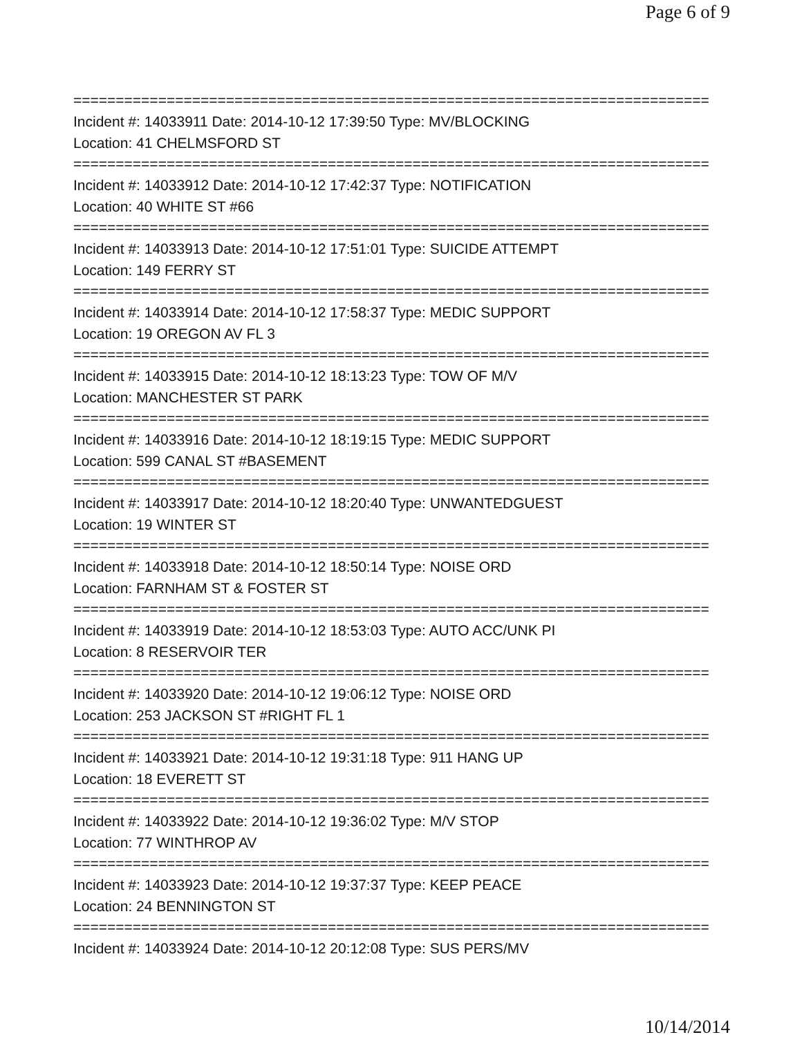Page 6 of 9
===========================================================================
Incident #: 14033911 Date: 2014-10-12 17:39:50 Type: MV/BLOCKING
Location: 41 CHELMSFORD ST
===========================================================================
Incident #: 14033912 Date: 2014-10-12 17:42:37 Type: NOTIFICATION
Location: 40 WHITE ST #66
===========================================================================
Incident #: 14033913 Date: 2014-10-12 17:51:01 Type: SUICIDE ATTEMPT
Location: 149 FERRY ST
===========================================================================
Incident #: 14033914 Date: 2014-10-12 17:58:37 Type: MEDIC SUPPORT
Location: 19 OREGON AV FL 3
===========================================================================
Incident #: 14033915 Date: 2014-10-12 18:13:23 Type: TOW OF M/V
Location: MANCHESTER ST PARK
===========================================================================
Incident #: 14033916 Date: 2014-10-12 18:19:15 Type: MEDIC SUPPORT
Location: 599 CANAL ST #BASEMENT
===========================================================================
Incident #: 14033917 Date: 2014-10-12 18:20:40 Type: UNWANTEDGUEST
Location: 19 WINTER ST
===========================================================================
Incident #: 14033918 Date: 2014-10-12 18:50:14 Type: NOISE ORD
Location: FARNHAM ST & FOSTER ST
===========================================================================
Incident #: 14033919 Date: 2014-10-12 18:53:03 Type: AUTO ACC/UNK PI
Location: 8 RESERVOIR TER
===========================================================================
Incident #: 14033920 Date: 2014-10-12 19:06:12 Type: NOISE ORD
Location: 253 JACKSON ST #RIGHT FL 1
===========================================================================
Incident #: 14033921 Date: 2014-10-12 19:31:18 Type: 911 HANG UP
Location: 18 EVERETT ST
===========================================================================
Incident #: 14033922 Date: 2014-10-12 19:36:02 Type: M/V STOP
Location: 77 WINTHROP AV
===========================================================================
Incident #: 14033923 Date: 2014-10-12 19:37:37 Type: KEEP PEACE
Location: 24 BENNINGTON ST
===========================================================================
Incident #: 14033924 Date: 2014-10-12 20:12:08 Type: SUS PERS/MV
10/14/2014